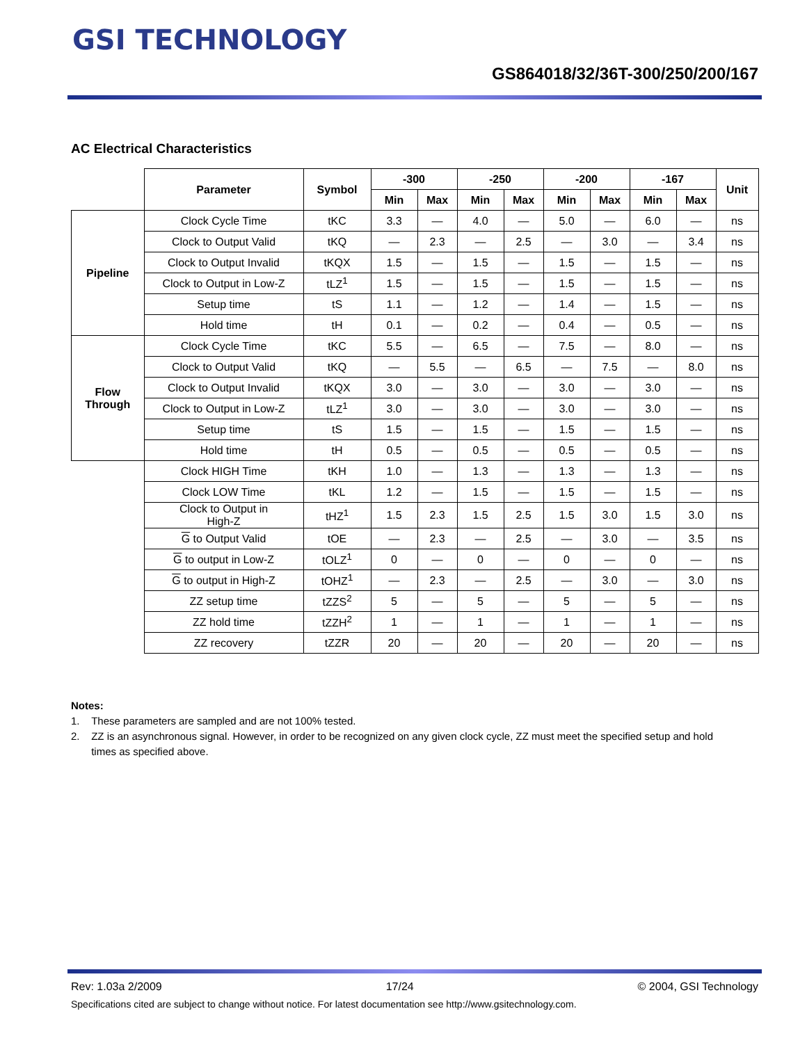GSI TECHNOLOGY
GS864018/32/36T-300/250/200/167
AC Electrical Characteristics
| | Parameter | Symbol | -300 | | -250 | | -200 | | -167 | | Unit |
| --- | --- | --- | --- | --- | --- | --- | --- | --- | --- | --- | --- |
| | | | Min | Max | Min | Max | Min | Max | Min | Max | |
| Pipeline | Clock Cycle Time | tKC | 3.3 | — | 4.0 | — | 5.0 | — | 6.0 | — | ns |
| | Clock to Output Valid | tKQ | — | 2.3 | — | 2.5 | — | 3.0 | — | 3.4 | ns |
| | Clock to Output Invalid | tKQX | 1.5 | — | 1.5 | — | 1.5 | — | 1.5 | — | ns |
| | Clock to Output in Low-Z | tLZ<sup>1</sup> | 1.5 | — | 1.5 | — | 1.5 | — | 1.5 | — | ns |
| | Setup time | tS | 1.1 | — | 1.2 | — | 1.4 | — | 1.5 | — | ns |
| | Hold time | tH | 0.1 | — | 0.2 | — | 0.4 | — | 0.5 | — | ns |
| Flow Through | Clock Cycle Time | tKC | 5.5 | — | 6.5 | — | 7.5 | — | 8.0 | — | ns |
| | Clock to Output Valid | tKQ | — | 5.5 | — | 6.5 | — | 7.5 | — | 8.0 | ns |
| | Clock to Output Invalid | tKQX | 3.0 | — | 3.0 | — | 3.0 | — | 3.0 | — | ns |
| | Clock to Output in Low-Z | tLZ<sup>1</sup> | 3.0 | — | 3.0 | — | 3.0 | — | 3.0 | — | ns |
| | Setup time | tS | 1.5 | — | 1.5 | — | 1.5 | — | 1.5 | — | ns |
| | Hold time | tH | 0.5 | — | 0.5 | — | 0.5 | — | 0.5 | — | ns |
| | Clock HIGH Time | tKH | 1.0 | — | 1.3 | — | 1.3 | — | 1.3 | — | ns |
| | Clock LOW Time | tKL | 1.2 | — | 1.5 | — | 1.5 | — | 1.5 | — | ns |
| | Clock to Output in High-Z | tHZ<sup>1</sup> | 1.5 | 2.3 | 1.5 | 2.5 | 1.5 | 3.0 | 1.5 | 3.0 | ns |
| | G to Output Valid | tOE | — | 2.3 | — | 2.5 | — | 3.0 | — | 3.5 | ns |
| | G to output in Low-Z | tOLZ<sup>1</sup> | 0 | — | 0 | — | 0 | — | 0 | — | ns |
| | G to output in High-Z | tOHZ<sup>1</sup> | — | 2.3 | — | 2.5 | — | 3.0 | — | 3.0 | ns |
| | ZZ setup time | tZZS<sup>2</sup> | 5 | — | 5 | — | 5 | — | 5 | — | ns |
| | ZZ hold time | tZZH<sup>2</sup> | 1 | — | 1 | — | 1 | — | 1 | — | ns |
| | ZZ recovery | tZZR | 20 | — | 20 | — | 20 | — | 20 | — | ns |
Notes:
1. These parameters are sampled and are not 100% tested.
2. ZZ is an asynchronous signal. However, in order to be recognized on any given clock cycle, ZZ must meet the specified setup and hold
times as specified above.
Rev: 1.03a 2/2009 17/24 © 2004, GSI Technology
Specifications cited are subject to change without notice. For latest documentation see http://www.gsitechnology.com.